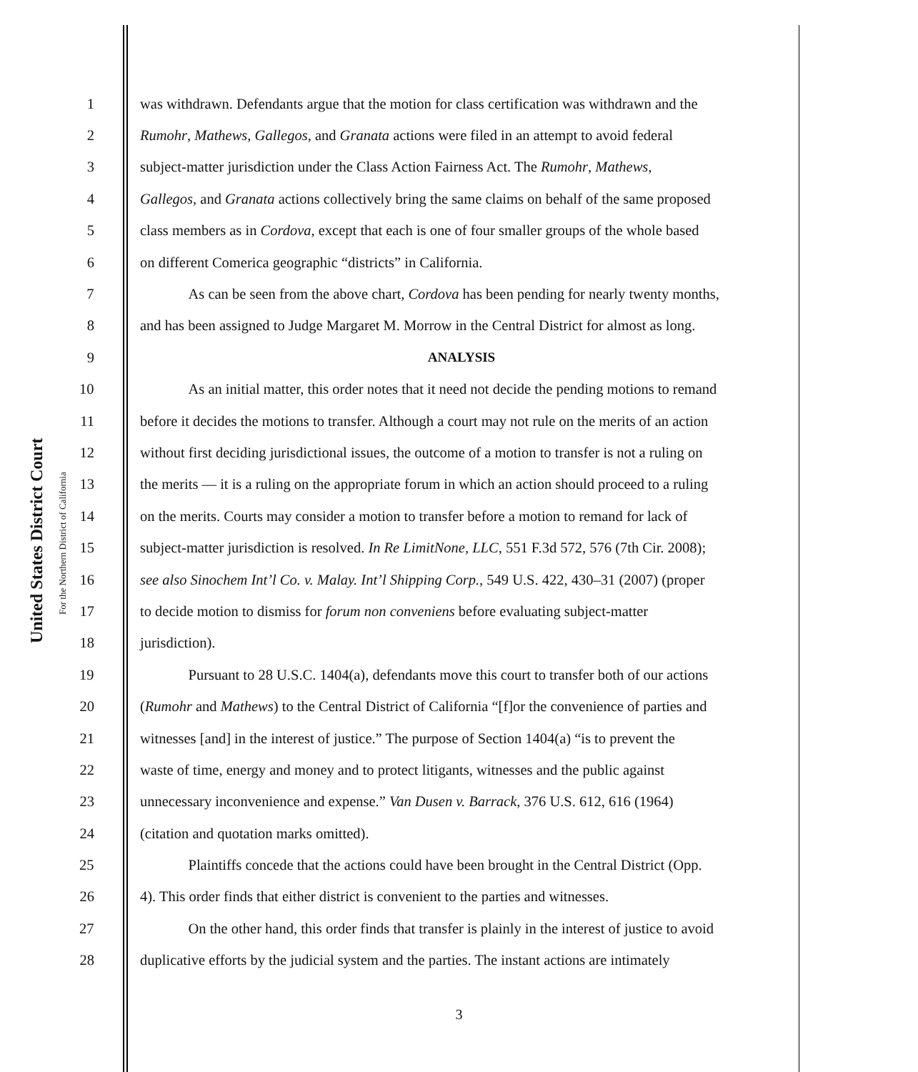United States District Court
For the Northern District of California
1 was withdrawn. Defendants argue that the motion for class certification was withdrawn and the
2 Rumohr, Mathews, Gallegos, and Granata actions were filed in an attempt to avoid federal
3 subject-matter jurisdiction under the Class Action Fairness Act. The Rumohr, Mathews,
4 Gallegos, and Granata actions collectively bring the same claims on behalf of the same proposed
5 class members as in Cordova, except that each is one of four smaller groups of the whole based
6 on different Comerica geographic “districts” in California.
7 As can be seen from the above chart, Cordova has been pending for nearly twenty months,
8 and has been assigned to Judge Margaret M. Morrow in the Central District for almost as long.
9 ANALYSIS
10 As an initial matter, this order notes that it need not decide the pending motions to remand
11 before it decides the motions to transfer. Although a court may not rule on the merits of an action
12 without first deciding jurisdictional issues, the outcome of a motion to transfer is not a ruling on
13 the merits — it is a ruling on the appropriate forum in which an action should proceed to a ruling
14 on the merits. Courts may consider a motion to transfer before a motion to remand for lack of
15 subject-matter jurisdiction is resolved. In Re LimitNone, LLC, 551 F.3d 572, 576 (7th Cir. 2008);
16 see also Sinochem Int’l Co. v. Malay. Int’l Shipping Corp., 549 U.S. 422, 430–31 (2007) (proper
17 to decide motion to dismiss for forum non conveniens before evaluating subject-matter
18 jurisdiction).
19 Pursuant to 28 U.S.C. 1404(a), defendants move this court to transfer both of our actions
20 (Rumohr and Mathews) to the Central District of California “[f]or the convenience of parties and
21 witnesses [and] in the interest of justice.” The purpose of Section 1404(a) “is to prevent the
22 waste of time, energy and money and to protect litigants, witnesses and the public against
23 unnecessary inconvenience and expense.” Van Dusen v. Barrack, 376 U.S. 612, 616 (1964)
24 (citation and quotation marks omitted).
25 Plaintiffs concede that the actions could have been brought in the Central District (Opp.
26 4). This order finds that either district is convenient to the parties and witnesses.
27 On the other hand, this order finds that transfer is plainly in the interest of justice to avoid
28 duplicative efforts by the judicial system and the parties. The instant actions are intimately
3